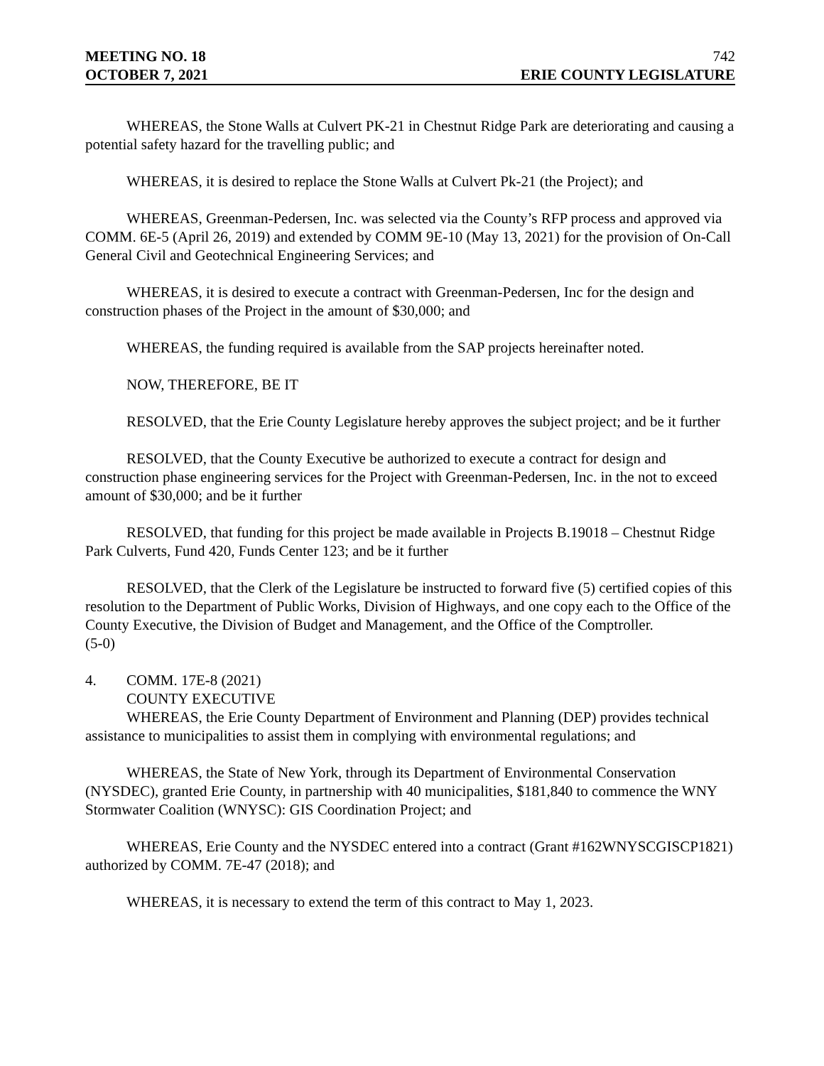MEETING NO. 18 742
OCTOBER 7, 2021 ERIE COUNTY LEGISLATURE
WHEREAS, the Stone Walls at Culvert PK-21 in Chestnut Ridge Park are deteriorating and causing a potential safety hazard for the travelling public; and
WHEREAS, it is desired to replace the Stone Walls at Culvert Pk-21 (the Project); and
WHEREAS, Greenman-Pedersen, Inc. was selected via the County’s RFP process and approved via COMM. 6E-5 (April 26, 2019) and extended by COMM 9E-10 (May 13, 2021) for the provision of On-Call General Civil and Geotechnical Engineering Services; and
WHEREAS, it is desired to execute a contract with Greenman-Pedersen, Inc for the design and construction phases of the Project in the amount of $30,000; and
WHEREAS, the funding required is available from the SAP projects hereinafter noted.
NOW, THEREFORE, BE IT
RESOLVED, that the Erie County Legislature hereby approves the subject project; and be it further
RESOLVED, that the County Executive be authorized to execute a contract for design and construction phase engineering services for the Project with Greenman-Pedersen, Inc. in the not to exceed amount of $30,000; and be it further
RESOLVED, that funding for this project be made available in Projects B.19018 – Chestnut Ridge Park Culverts, Fund 420, Funds Center 123; and be it further
RESOLVED, that the Clerk of the Legislature be instructed to forward five (5) certified copies of this resolution to the Department of Public Works, Division of Highways, and one copy each to the Office of the County Executive, the Division of Budget and Management, and the Office of the Comptroller.
(5-0)
4. COMM. 17E-8 (2021)
COUNTY EXECUTIVE
WHEREAS, the Erie County Department of Environment and Planning (DEP) provides technical assistance to municipalities to assist them in complying with environmental regulations; and
WHEREAS, the State of New York, through its Department of Environmental Conservation (NYSDEC), granted Erie County, in partnership with 40 municipalities, $181,840 to commence the WNY Stormwater Coalition (WNYSC): GIS Coordination Project; and
WHEREAS, Erie County and the NYSDEC entered into a contract (Grant #162WNYSCGISCP1821) authorized by COMM. 7E-47 (2018); and
WHEREAS, it is necessary to extend the term of this contract to May 1, 2023.